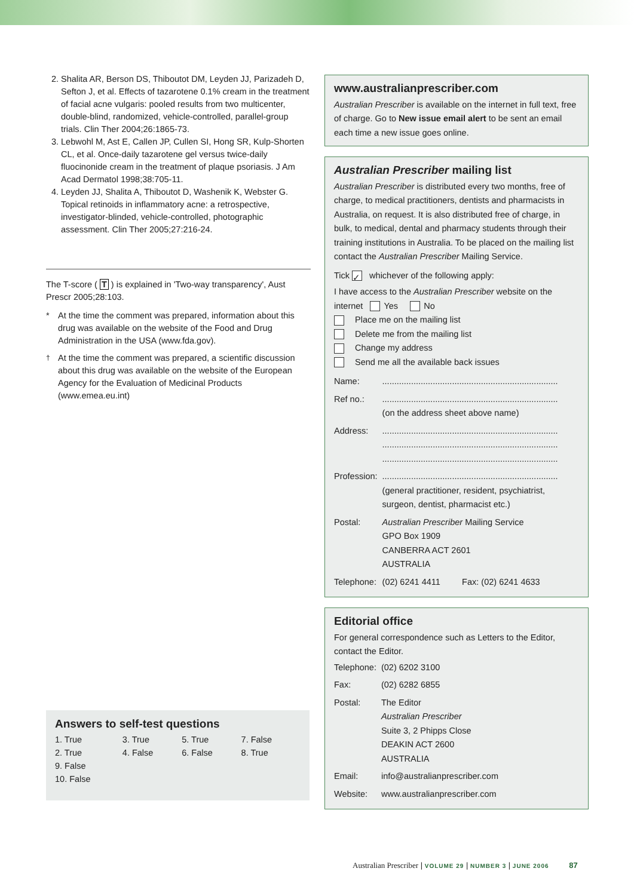2. Shalita AR, Berson DS, Thiboutot DM, Leyden JJ, Parizadeh D, Sefton J, et al. Effects of tazarotene 0.1% cream in the treatment of facial acne vulgaris: pooled results from two multicenter, double-blind, randomized, vehicle-controlled, parallel-group trials. Clin Ther 2004;26:1865-73.
3. Lebwohl M, Ast E, Callen JP, Cullen SI, Hong SR, Kulp-Shorten CL, et al. Once-daily tazarotene gel versus twice-daily fluocinonide cream in the treatment of plaque psoriasis. J Am Acad Dermatol 1998;38:705-11.
4. Leyden JJ, Shalita A, Thiboutot D, Washenik K, Webster G. Topical retinoids in inflammatory acne: a retrospective, investigator-blinded, vehicle-controlled, photographic assessment. Clin Ther 2005;27:216-24.
The T-score ( T ) is explained in 'Two-way transparency', Aust Prescr 2005;28:103.
* At the time the comment was prepared, information about this drug was available on the website of the Food and Drug Administration in the USA (www.fda.gov).
<sup>†</sup> At the time the comment was prepared, a scientific discussion about this drug was available on the website of the European Agency for the Evaluation of Medicinal Products (www.emea.eu.int)
Answers to self-test questions
| 1. True | 3. True | 5. True | 7. False |
| 2. True | 4. False | 6. False | 8. True |
| 9. False | | | |
| 10. False | | | |
www.australianprescriber.com
Australian Prescriber is available on the internet in full text, free of charge. Go to New issue email alert to be sent an email each time a new issue goes online.
Australian Prescriber mailing list
Australian Prescriber is distributed every two months, free of charge, to medical practitioners, dentists and pharmacists in Australia, on request. It is also distributed free of charge, in bulk, to medical, dental and pharmacy students through their training institutions in Australia. To be placed on the mailing list contact the Australian Prescriber Mailing Service.
Tick ✓ whichever of the following apply:
I have access to the Australian Prescriber website on the internet Yes No
Place me on the mailing list
Delete me from the mailing list
Change my address
Send me all the available back issues
| Name: | ......................................................................... |
| Ref no.: | ......................................................................... (on the address sheet above name) |
| Address: | ......................................................................... ......................................................................... ......................................................................... |
| Profession: | ......................................................................... (general practitioner, resident, psychiatrist, surgeon, dentist, pharmacist etc.) |
| Postal: | Australian Prescriber Mailing Service GPO Box 1909 CANBERRA ACT 2601 AUSTRALIA |
| Telephone: | (02) 6241 4411 Fax: (02) 6241 4633 |
Editorial office
For general correspondence such as Letters to the Editor, contact the Editor.
| Telephone: | (02) 6202 3100 |
| Fax: | (02) 6282 6855 |
| Postal: | The Editor Australian Prescriber Suite 3, 2 Phipps Close DEAKIN ACT 2600 AUSTRALIA |
| Email: | info@australianprescriber.com |
| Website: | www.australianprescriber.com |
Australian Prescriber | VOLUME 29 | NUMBER 3 | JUNE 2006 87